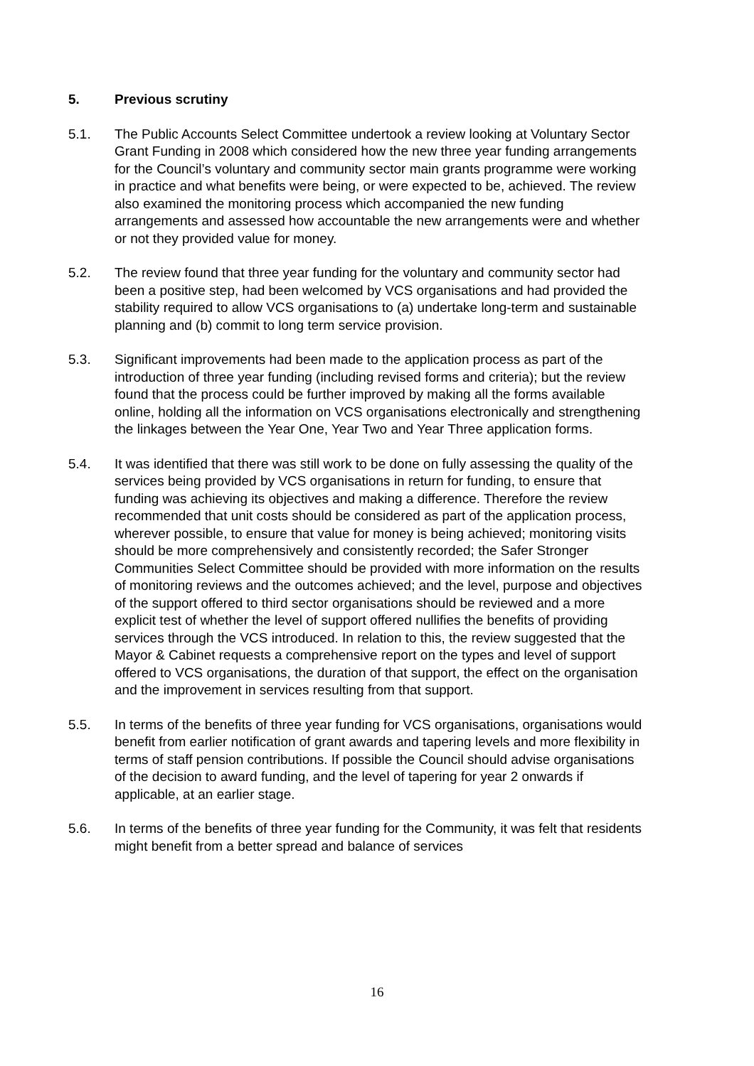5. Previous scrutiny
5.1. The Public Accounts Select Committee undertook a review looking at Voluntary Sector Grant Funding in 2008 which considered how the new three year funding arrangements for the Council’s voluntary and community sector main grants programme were working in practice and what benefits were being, or were expected to be, achieved. The review also examined the monitoring process which accompanied the new funding arrangements and assessed how accountable the new arrangements were and whether or not they provided value for money.
5.2. The review found that three year funding for the voluntary and community sector had been a positive step, had been welcomed by VCS organisations and had provided the stability required to allow VCS organisations to (a) undertake long-term and sustainable planning and (b) commit to long term service provision.
5.3. Significant improvements had been made to the application process as part of the introduction of three year funding (including revised forms and criteria); but the review found that the process could be further improved by making all the forms available online, holding all the information on VCS organisations electronically and strengthening the linkages between the Year One, Year Two and Year Three application forms.
5.4. It was identified that there was still work to be done on fully assessing the quality of the services being provided by VCS organisations in return for funding, to ensure that funding was achieving its objectives and making a difference. Therefore the review recommended that unit costs should be considered as part of the application process, wherever possible, to ensure that value for money is being achieved; monitoring visits should be more comprehensively and consistently recorded; the Safer Stronger Communities Select Committee should be provided with more information on the results of monitoring reviews and the outcomes achieved; and the level, purpose and objectives of the support offered to third sector organisations should be reviewed and a more explicit test of whether the level of support offered nullifies the benefits of providing services through the VCS introduced. In relation to this, the review suggested that the Mayor & Cabinet requests a comprehensive report on the types and level of support offered to VCS organisations, the duration of that support, the effect on the organisation and the improvement in services resulting from that support.
5.5. In terms of the benefits of three year funding for VCS organisations, organisations would benefit from earlier notification of grant awards and tapering levels and more flexibility in terms of staff pension contributions. If possible the Council should advise organisations of the decision to award funding, and the level of tapering for year 2 onwards if applicable, at an earlier stage.
5.6. In terms of the benefits of three year funding for the Community, it was felt that residents might benefit from a better spread and balance of services
16